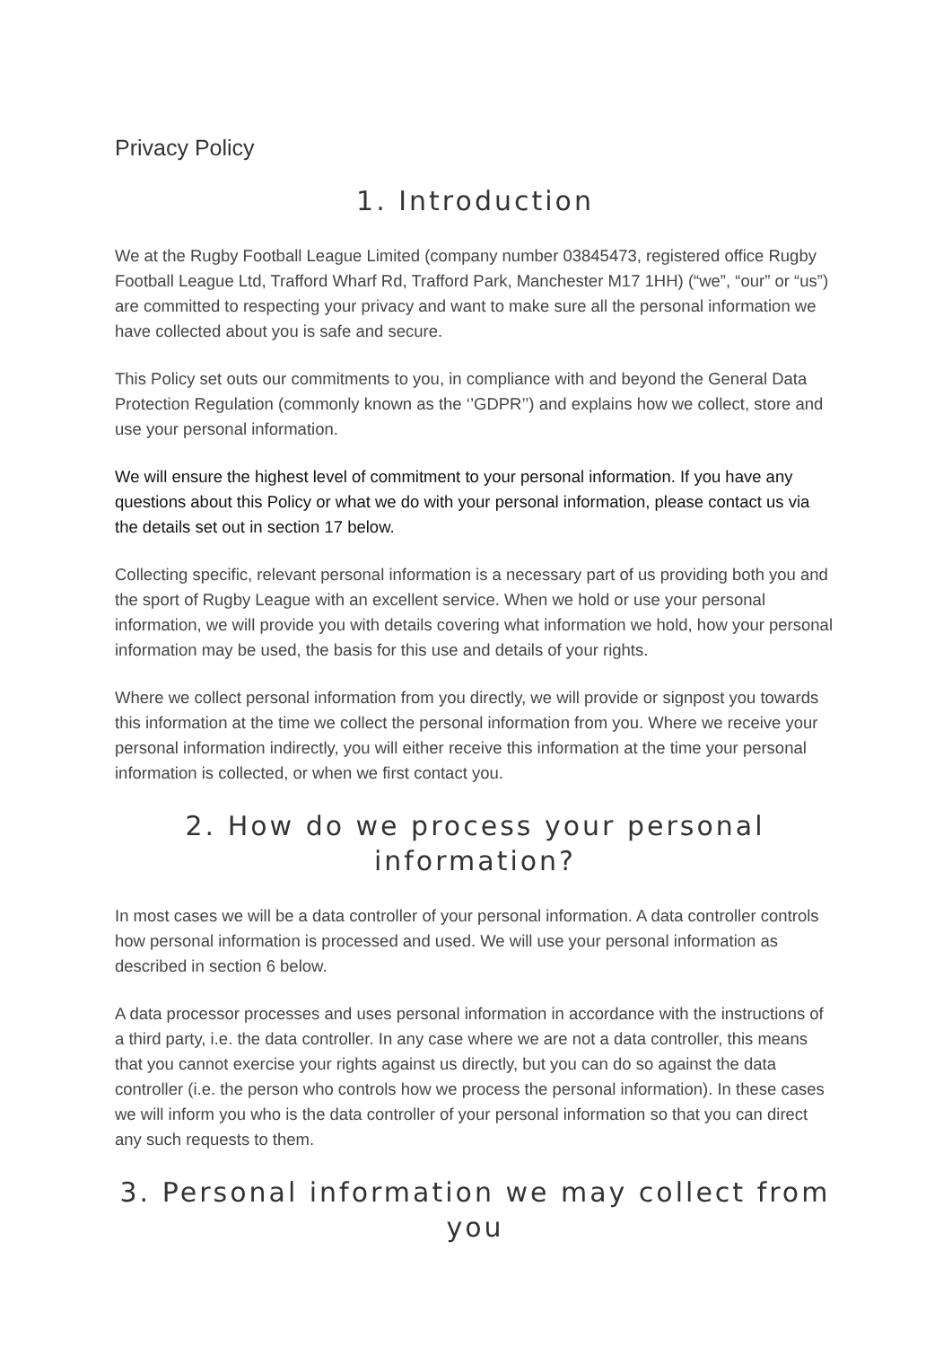Privacy Policy
1. Introduction
We at the Rugby Football League Limited (company number 03845473, registered office Rugby Football League Ltd, Trafford Wharf Rd, Trafford Park, Manchester M17 1HH) (“we”, “our” or “us”) are committed to respecting your privacy and want to make sure all the personal information we have collected about you is safe and secure.
This Policy set outs our commitments to you, in compliance with and beyond the General Data Protection Regulation (commonly known as the ‘’GDPR’’) and explains how we collect, store and use your personal information.
We will ensure the highest level of commitment to your personal information. If you have any questions about this Policy or what we do with your personal information, please contact us via the details set out in section 17 below.
Collecting specific, relevant personal information is a necessary part of us providing both you and the sport of Rugby League with an excellent service. When we hold or use your personal information, we will provide you with details covering what information we hold, how your personal information may be used, the basis for this use and details of your rights.
Where we collect personal information from you directly, we will provide or signpost you towards this information at the time we collect the personal information from you. Where we receive your personal information indirectly, you will either receive this information at the time your personal information is collected, or when we first contact you.
2. How do we process your personal information?
In most cases we will be a data controller of your personal information. A data controller controls how personal information is processed and used. We will use your personal information as described in section 6 below.
A data processor processes and uses personal information in accordance with the instructions of a third party, i.e. the data controller. In any case where we are not a data controller, this means that you cannot exercise your rights against us directly, but you can do so against the data controller (i.e. the person who controls how we process the personal information). In these cases we will inform you who is the data controller of your personal information so that you can direct any such requests to them.
3. Personal information we may collect from you